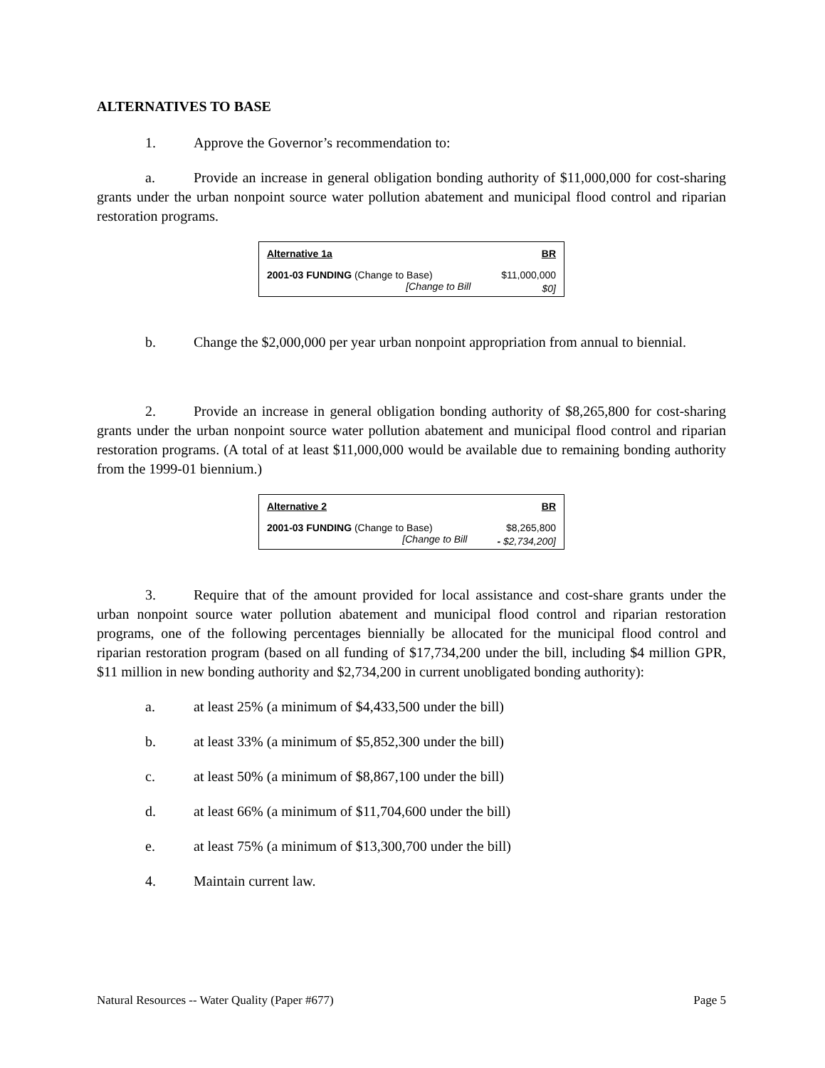ALTERNATIVES TO BASE
1. Approve the Governor’s recommendation to:
a. Provide an increase in general obligation bonding authority of $11,000,000 for cost-sharing grants under the urban nonpoint source water pollution abatement and municipal flood control and riparian restoration programs.
| Alternative 1a | BR |
| --- | --- |
| 2001-03 FUNDING (Change to Base) | $11,000,000 |
| [Change to Bill | $0] |
b. Change the $2,000,000 per year urban nonpoint appropriation from annual to biennial.
2. Provide an increase in general obligation bonding authority of $8,265,800 for cost-sharing grants under the urban nonpoint source water pollution abatement and municipal flood control and riparian restoration programs. (A total of at least $11,000,000 would be available due to remaining bonding authority from the 1999-01 biennium.)
| Alternative 2 | BR |
| --- | --- |
| 2001-03 FUNDING (Change to Base) | $8,265,800 |
| [Change to Bill | - $2,734,200] |
3. Require that of the amount provided for local assistance and cost-share grants under the urban nonpoint source water pollution abatement and municipal flood control and riparian restoration programs, one of the following percentages biennially be allocated for the municipal flood control and riparian restoration program (based on all funding of $17,734,200 under the bill, including $4 million GPR, $11 million in new bonding authority and $2,734,200 in current unobligated bonding authority):
a. at least 25% (a minimum of $4,433,500 under the bill)
b. at least 33% (a minimum of $5,852,300 under the bill)
c. at least 50% (a minimum of $8,867,100 under the bill)
d. at least 66% (a minimum of $11,704,600 under the bill)
e. at least 75% (a minimum of $13,300,700 under the bill)
4. Maintain current law.
Natural Resources -- Water Quality (Paper #677) Page 5